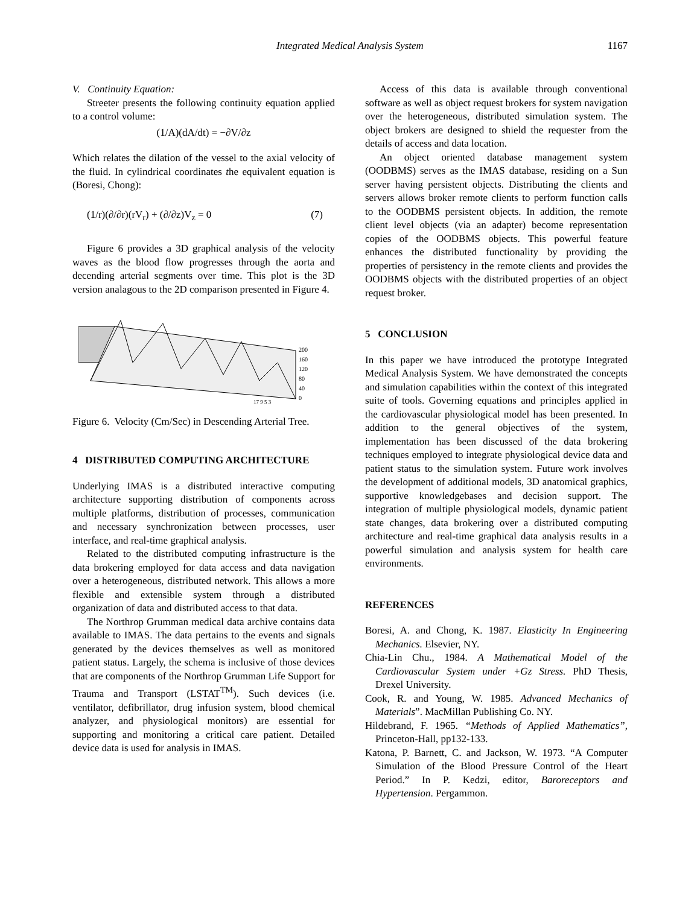Integrated Medical Analysis System 1167
V. Continuity Equation:
Streeter presents the following continuity equation applied to a control volume:
(1/A)(dA/dt) = −∂V/∂z
Which relates the dilation of the vessel to the axial velocity of the fluid. In cylindrical coordinates the equivalent equation is (Boresi, Chong):
(1/r)(∂/∂r)(rV<sub>r</sub>) + (∂/∂z)V<sub>z</sub> = 0 (7)
Figure 6 provides a 3D graphical analysis of the velocity waves as the blood flow progresses through the aorta and decending arterial segments over time. This plot is the 3D version analagous to the 2D comparison presented in Figure 4.
200
160
120
80
40
0
17 9 5 3
Figure 6. Velocity (Cm/Sec) in Descending Arterial Tree.
4 DISTRIBUTED COMPUTING ARCHITECTURE
Underlying IMAS is a distributed interactive computing architecture supporting distribution of components across multiple platforms, distribution of processes, communication and necessary synchronization between processes, user interface, and real-time graphical analysis.
Related to the distributed computing infrastructure is the data brokering employed for data access and data navigation over a heterogeneous, distributed network. This allows a more flexible and extensible system through a distributed organization of data and distributed access to that data.
The Northrop Grumman medical data archive contains data available to IMAS. The data pertains to the events and signals generated by the devices themselves as well as monitored patient status. Largely, the schema is inclusive of those devices that are components of the Northrop Grumman Life Support for Trauma and Transport (LSTAT<sup>TM</sup>). Such devices (i.e. ventilator, defibrillator, drug infusion system, blood chemical analyzer, and physiological monitors) are essential for supporting and monitoring a critical care patient. Detailed device data is used for analysis in IMAS.
Access of this data is available through conventional software as well as object request brokers for system navigation over the heterogeneous, distributed simulation system. The object brokers are designed to shield the requester from the details of access and data location.
An object oriented database management system (OODBMS) serves as the IMAS database, residing on a Sun server having persistent objects. Distributing the clients and servers allows broker remote clients to perform function calls to the OODBMS persistent objects. In addition, the remote client level objects (via an adapter) become representation copies of the OODBMS objects. This powerful feature enhances the distributed functionality by providing the properties of persistency in the remote clients and provides the OODBMS objects with the distributed properties of an object request broker.
5 CONCLUSION
In this paper we have introduced the prototype Integrated Medical Analysis System. We have demonstrated the concepts and simulation capabilities within the context of this integrated suite of tools. Governing equations and principles applied in the cardiovascular physiological model has been presented. In addition to the general objectives of the system, implementation has been discussed of the data brokering techniques employed to integrate physiological device data and patient status to the simulation system. Future work involves the development of additional models, 3D anatomical graphics, supportive knowledgebases and decision support. The integration of multiple physiological models, dynamic patient state changes, data brokering over a distributed computing architecture and real-time graphical data analysis results in a powerful simulation and analysis system for health care environments.
REFERENCES
Boresi, A. and Chong, K. 1987. Elasticity In Engineering Mechanics. Elsevier, NY.
Chia-Lin Chu., 1984. A Mathematical Model of the Cardiovascular System under +Gz Stress. PhD Thesis, Drexel University.
Cook, R. and Young, W. 1985. Advanced Mechanics of Materials”. MacMillan Publishing Co. NY.
Hildebrand, F. 1965. “Methods of Applied Mathematics”, Princeton-Hall, pp132-133.
Katona, P. Barnett, C. and Jackson, W. 1973. “A Computer Simulation of the Blood Pressure Control of the Heart Period.” In P. Kedzi, editor, Baroreceptors and Hypertension. Pergammon.